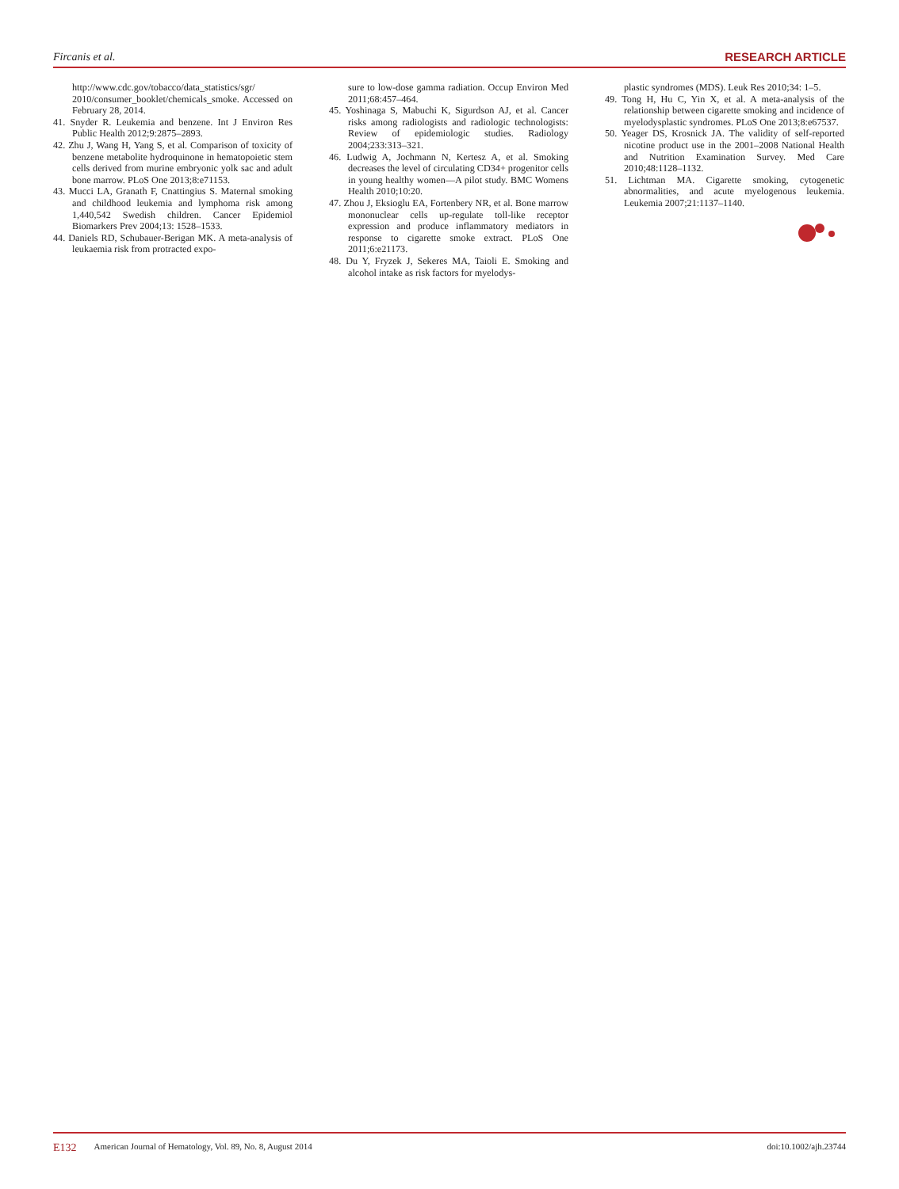Fircanis et al. RESEARCH ARTICLE
http://www.cdc.gov/tobacco/data_statistics/sgr/ 2010/consumer_booklet/chemicals_smoke. Accessed on February 28, 2014.
41. Snyder R. Leukemia and benzene. Int J Environ Res Public Health 2012;9:2875–2893.
42. Zhu J, Wang H, Yang S, et al. Comparison of toxicity of benzene metabolite hydroquinone in hematopoietic stem cells derived from murine embryonic yolk sac and adult bone marrow. PLoS One 2013;8:e71153.
43. Mucci LA, Granath F, Cnattingius S. Maternal smoking and childhood leukemia and lymphoma risk among 1,440,542 Swedish children. Cancer Epidemiol Biomarkers Prev 2004;13: 1528–1533.
44. Daniels RD, Schubauer-Berigan MK. A meta-analysis of leukaemia risk from protracted expo-
sure to low-dose gamma radiation. Occup Environ Med 2011;68:457–464.
45. Yoshinaga S, Mabuchi K, Sigurdson AJ, et al. Cancer risks among radiologists and radiologic technologists: Review of epidemiologic studies. Radiology 2004;233:313–321.
46. Ludwig A, Jochmann N, Kertesz A, et al. Smoking decreases the level of circulating CD34+ progenitor cells in young healthy women—A pilot study. BMC Womens Health 2010;10:20.
47. Zhou J, Eksioglu EA, Fortenbery NR, et al. Bone marrow mononuclear cells up-regulate toll-like receptor expression and produce inflammatory mediators in response to cigarette smoke extract. PLoS One 2011;6:e21173.
48. Du Y, Fryzek J, Sekeres MA, Taioli E. Smoking and alcohol intake as risk factors for myelodys-
plastic syndromes (MDS). Leuk Res 2010;34: 1–5.
49. Tong H, Hu C, Yin X, et al. A meta-analysis of the relationship between cigarette smoking and incidence of myelodysplastic syndromes. PLoS One 2013;8:e67537.
50. Yeager DS, Krosnick JA. The validity of self-reported nicotine product use in the 2001–2008 National Health and Nutrition Examination Survey. Med Care 2010;48:1128–1132.
51. Lichtman MA. Cigarette smoking, cytogenetic abnormalities, and acute myelogenous leukemia. Leukemia 2007;21:1137–1140.
E132 American Journal of Hematology, Vol. 89, No. 8, August 2014 doi:10.1002/ajh.23744